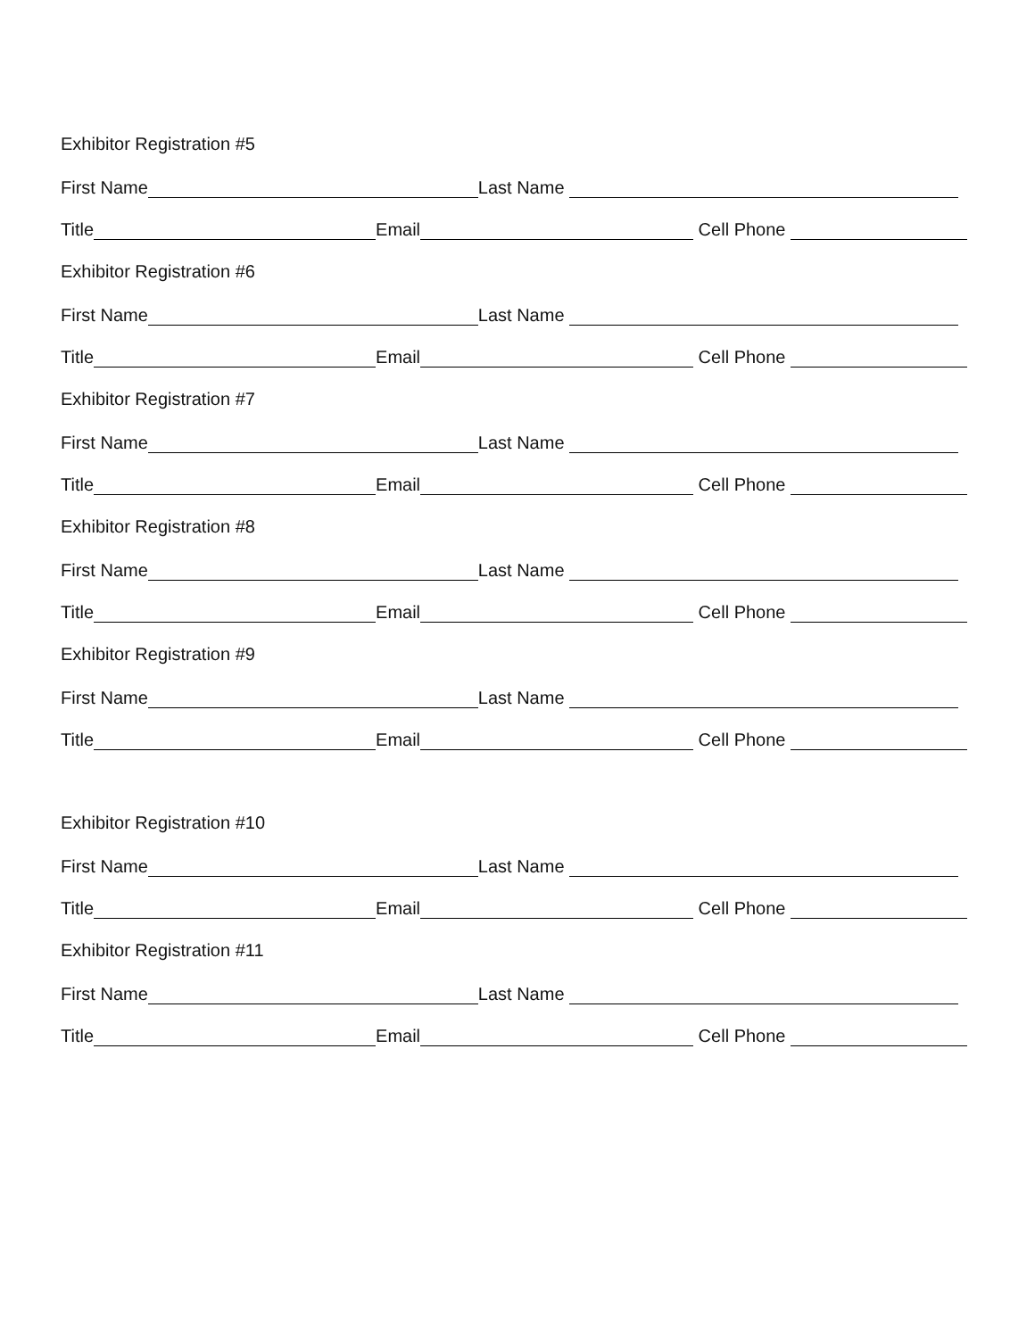Exhibitor Registration #5
First Name Last Name
Title Email Cell Phone
Exhibitor Registration #6
First Name Last Name
Title Email Cell Phone
Exhibitor Registration #7
First Name Last Name
Title Email Cell Phone
Exhibitor Registration #8
First Name Last Name
Title Email Cell Phone
Exhibitor Registration #9
First Name Last Name
Title Email Cell Phone
Exhibitor Registration #10
First Name Last Name
Title Email Cell Phone
Exhibitor Registration #11
First Name Last Name
Title Email Cell Phone